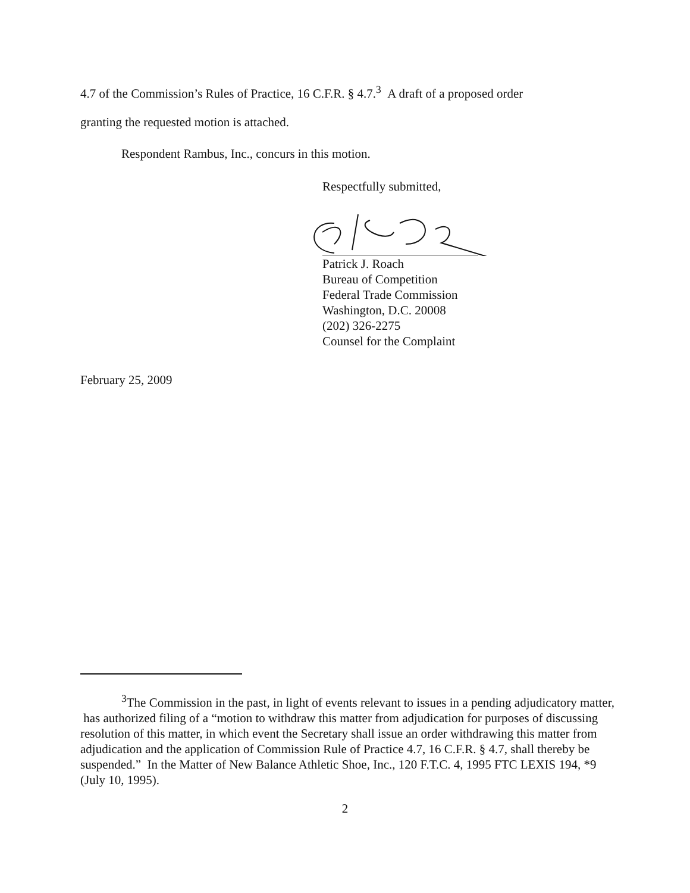4.7 of the Commission’s Rules of Practice, 16 C.F.R. § 4.7.<sup>3</sup> A draft of a proposed order
granting the requested motion is attached.
Respondent Rambus, Inc., concurs in this motion.
Respectfully submitted,
Patrick J. Roach
Bureau of Competition
Federal Trade Commission
Washington, D.C. 20008
(202) 326-2275
Counsel for the Complaint
February 25, 2009
<sup>3</sup> The Commission in the past, in light of events relevant to issues in a pending adjudicatory matter, has authorized filing of a “motion to withdraw this matter from adjudication for purposes of discussing resolution of this matter, in which event the Secretary shall issue an order withdrawing this matter from adjudication and the application of Commission Rule of Practice 4.7, 16 C.F.R. § 4.7, shall thereby be suspended.” In the Matter of New Balance Athletic Shoe, Inc., 120 F.T.C. 4, 1995 FTC LEXIS 194, *9 (July 10, 1995).
2